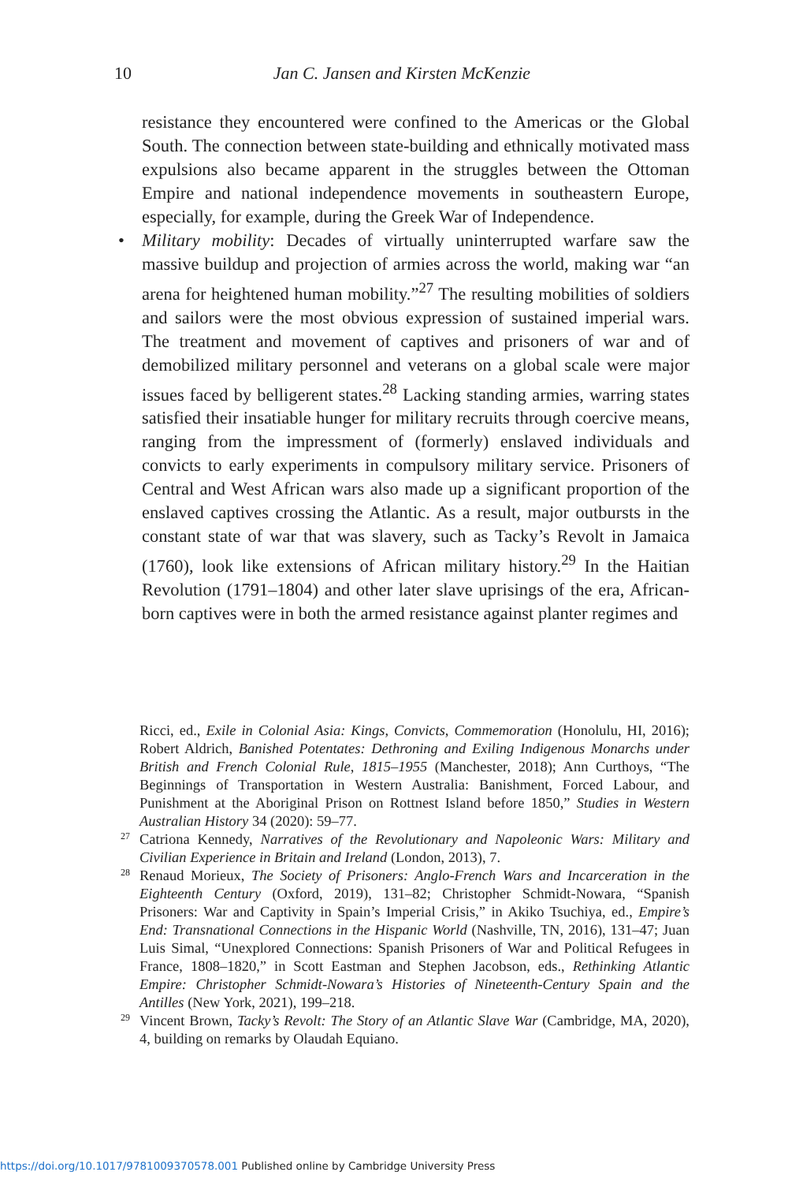10 Jan C. Jansen and Kirsten McKenzie
resistance they encountered were confined to the Americas or the Global South. The connection between state-building and ethnically motivated mass expulsions also became apparent in the struggles between the Ottoman Empire and national independence movements in southeastern Europe, especially, for example, during the Greek War of Independence.
• Military mobility: Decades of virtually uninterrupted warfare saw the massive buildup and projection of armies across the world, making war “an arena for heightened human mobility.”<sup>27</sup> The resulting mobilities of soldiers and sailors were the most obvious expression of sustained imperial wars. The treatment and movement of captives and prisoners of war and of demobilized military personnel and veterans on a global scale were major issues faced by belligerent states.<sup>28</sup> Lacking standing armies, warring states satisfied their insatiable hunger for military recruits through coercive means, ranging from the impressment of (formerly) enslaved individuals and convicts to early experiments in compulsory military service. Prisoners of Central and West African wars also made up a significant proportion of the enslaved captives crossing the Atlantic. As a result, major outbursts in the constant state of war that was slavery, such as Tacky’s Revolt in Jamaica (1760), look like extensions of African military history.<sup>29</sup> In the Haitian Revolution (1791–1804) and other later slave uprisings of the era, African-born captives were in both the armed resistance against planter regimes and
Ricci, ed., Exile in Colonial Asia: Kings, Convicts, Commemoration (Honolulu, HI, 2016); Robert Aldrich, Banished Potentates: Dethroning and Exiling Indigenous Monarchs under British and French Colonial Rule, 1815–1955 (Manchester, 2018); Ann Curthoys, “The Beginnings of Transportation in Western Australia: Banishment, Forced Labour, and Punishment at the Aboriginal Prison on Rottnest Island before 1850,” Studies in Western Australian History 34 (2020): 59–77.
27 Catriona Kennedy, Narratives of the Revolutionary and Napoleonic Wars: Military and Civilian Experience in Britain and Ireland (London, 2013), 7.
28 Renaud Morieux, The Society of Prisoners: Anglo-French Wars and Incarceration in the Eighteenth Century (Oxford, 2019), 131–82; Christopher Schmidt-Nowara, “Spanish Prisoners: War and Captivity in Spain’s Imperial Crisis,” in Akiko Tsuchiya, ed., Empire’s End: Transnational Connections in the Hispanic World (Nashville, TN, 2016), 131–47; Juan Luis Simal, “Unexplored Connections: Spanish Prisoners of War and Political Refugees in France, 1808–1820,” in Scott Eastman and Stephen Jacobson, eds., Rethinking Atlantic Empire: Christopher Schmidt-Nowara’s Histories of Nineteenth-Century Spain and the Antilles (New York, 2021), 199–218.
29 Vincent Brown, Tacky’s Revolt: The Story of an Atlantic Slave War (Cambridge, MA, 2020), 4, building on remarks by Olaudah Equiano.
https://doi.org/10.1017/9781009370578.001 Published online by Cambridge University Press